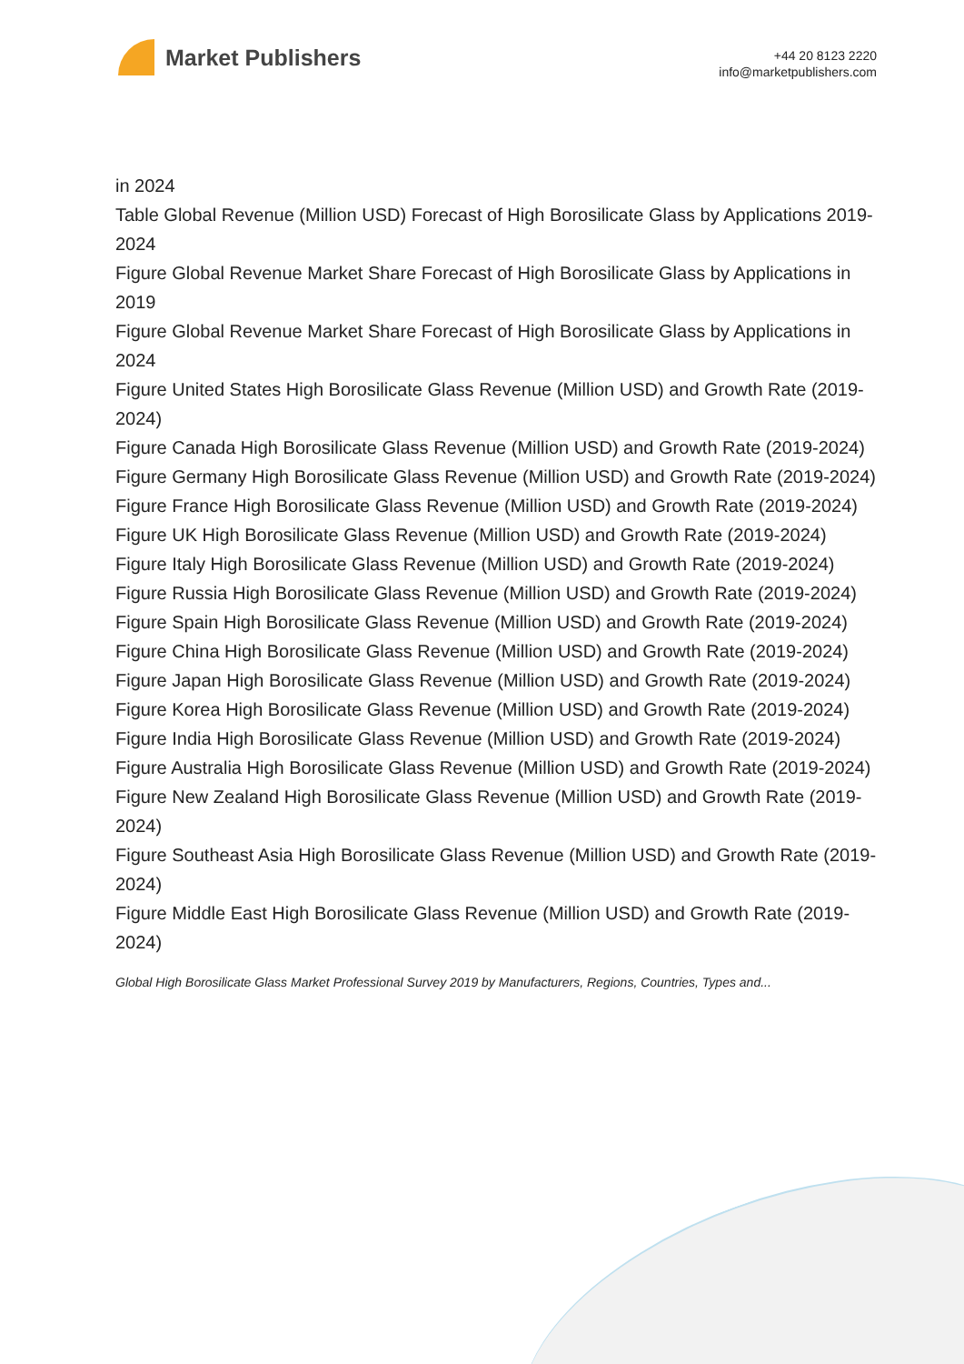Market Publishers
+44 20 8123 2220
info@marketpublishers.com
in 2024
Table Global Revenue (Million USD) Forecast of High Borosilicate Glass by Applications 2019-2024
Figure Global Revenue Market Share Forecast of High Borosilicate Glass by Applications in 2019
Figure Global Revenue Market Share Forecast of High Borosilicate Glass by Applications in 2024
Figure United States High Borosilicate Glass Revenue (Million USD) and Growth Rate (2019-2024)
Figure Canada High Borosilicate Glass Revenue (Million USD) and Growth Rate (2019-2024)
Figure Germany High Borosilicate Glass Revenue (Million USD) and Growth Rate (2019-2024)
Figure France High Borosilicate Glass Revenue (Million USD) and Growth Rate (2019-2024)
Figure UK High Borosilicate Glass Revenue (Million USD) and Growth Rate (2019-2024)
Figure Italy High Borosilicate Glass Revenue (Million USD) and Growth Rate (2019-2024)
Figure Russia High Borosilicate Glass Revenue (Million USD) and Growth Rate (2019-2024)
Figure Spain High Borosilicate Glass Revenue (Million USD) and Growth Rate (2019-2024)
Figure China High Borosilicate Glass Revenue (Million USD) and Growth Rate (2019-2024)
Figure Japan High Borosilicate Glass Revenue (Million USD) and Growth Rate (2019-2024)
Figure Korea High Borosilicate Glass Revenue (Million USD) and Growth Rate (2019-2024)
Figure India High Borosilicate Glass Revenue (Million USD) and Growth Rate (2019-2024)
Figure Australia High Borosilicate Glass Revenue (Million USD) and Growth Rate (2019-2024)
Figure New Zealand High Borosilicate Glass Revenue (Million USD) and Growth Rate (2019-2024)
Figure Southeast Asia High Borosilicate Glass Revenue (Million USD) and Growth Rate (2019-2024)
Figure Middle East High Borosilicate Glass Revenue (Million USD) and Growth Rate (2019-2024)
Global High Borosilicate Glass Market Professional Survey 2019 by Manufacturers, Regions, Countries, Types and...